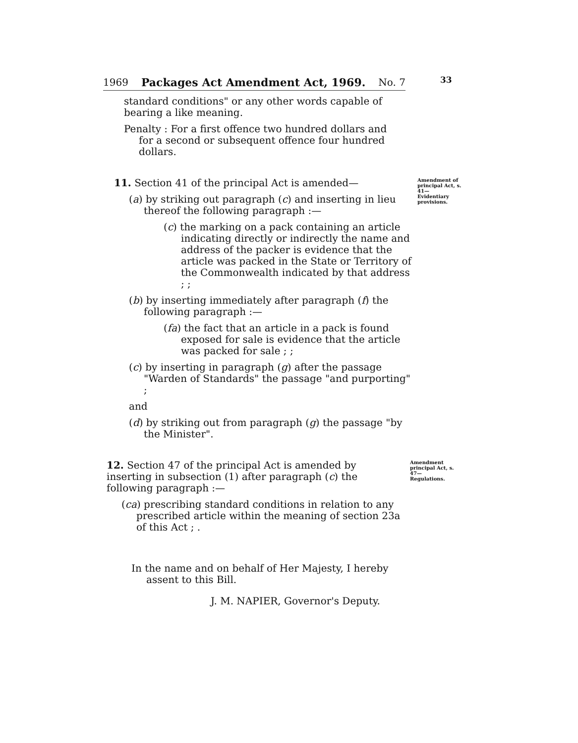33
1969 Packages Act Amendment Act, 1969. No. 7
standard conditions" or any other words capable of bearing a like meaning.
Penalty : For a first offence two hundred dollars and for a second or subsequent offence four hundred dollars.
11. Section 41 of the principal Act is amended—
(a) by striking out paragraph (c) and inserting in lieu thereof the following paragraph :—
(c) the marking on a pack containing an article indicating directly or indirectly the name and address of the packer is evidence that the article was packed in the State or Territory of the Commonwealth indicated by that address ; ;
(b) by inserting immediately after paragraph (f) the following paragraph :—
(fa) the fact that an article in a pack is found exposed for sale is evidence that the article was packed for sale ; ;
(c) by inserting in paragraph (g) after the passage "Warden of Standards" the passage "and purporting" ;
and
(d) by striking out from paragraph (g) the passage "by the Minister".
Amendment of principal Act, s. 41—
Evidentiary provisions.
12. Section 47 of the principal Act is amended by inserting in subsection (1) after paragraph (c) the following paragraph :—
(ca) prescribing standard conditions in relation to any prescribed article within the meaning of section 23a of this Act ; .
Amendment principal Act, s. 47—
Regulations.
In the name and on behalf of Her Majesty, I hereby assent to this Bill.
J. M. NAPIER, Governor's Deputy.